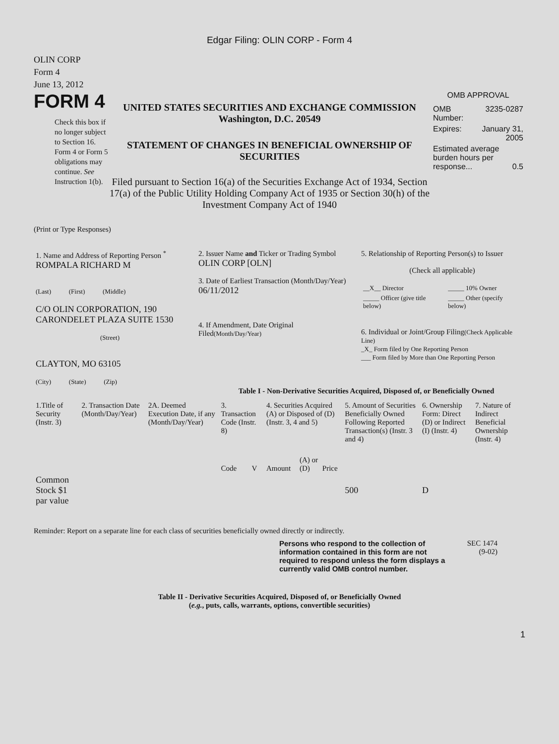Edgar Filing: OLIN CORP - Form 4
OLIN CORP
Form 4
June 13, 2012
FORM 4
Check this box if no longer subject to Section 16. Form 4 or Form 5 obligations may continue. See Instruction 1(b).
UNITED STATES SECURITIES AND EXCHANGE COMMISSION
Washington, D.C. 20549
STATEMENT OF CHANGES IN BENEFICIAL OWNERSHIP OF SECURITIES
Filed pursuant to Section 16(a) of the Securities Exchange Act of 1934, Section 17(a) of the Public Utility Holding Company Act of 1935 or Section 30(h) of the Investment Company Act of 1940
OMB APPROVAL
| OMB Number: | 3235-0287 |
| Expires: | January 31, 2005 |
| Estimated average burden hours per response... 0.5 | |
(Print or Type Responses)
| 1. Name and Address of Reporting Person <sup>*</sup> ROMPALA RICHARD M (Last) (First) (Middle) C/O OLIN CORPORATION, 190 CARONDELET PLAZA SUITE 1530 (Street) CLAYTON, MO 63105 (City) (State) (Zip) | 2. Issuer Name and Ticker or Trading Symbol OLIN CORP [OLN] 3. Date of Earliest Transaction (Month/Day/Year) 06/11/2012 4. If Amendment, Date Original Filed (Month/Day/Year) | 5. Relationship of Reporting Person(s) to Issuer (Check all applicable) / __X__ Director / _____ 10% Owner / / _____ Officer (give title below) / _____ Other (specify below) / 6. Individual or Joint/Group Filing (Check Applicable Line) _X_ Form filed by One Reporting Person ___ Form filed by More than One Reporting Person |
Table I - Non-Derivative Securities Acquired, Disposed of, or Beneficially Owned
| 1.Title of Security (Instr. 3) | 2. Transaction Date (Month/Day/Year) | 2A. Deemed Execution Date, if any (Month/Day/Year) | 3. Transaction Code (Instr. 8) | | 4. Securities Acquired (A) or Disposed of (D) (Instr. 3, 4 and 5) | | | 5. Amount of Securities Beneficially Owned Following Reported Transaction(s) (Instr. 3 and 4) | 6. Ownership Form: Direct (D) or Indirect (I) (Instr. 4) | 7. Nature of Indirect Beneficial Ownership (Instr. 4) |
| --- | --- | --- | --- | --- | --- | --- | --- | --- | --- | --- |
| | | | Code | V | Amount | (A) or (D) | Price | | | |
| Common Stock $1 par value | | | | | | | | 500 | D | |
Reminder: Report on a separate line for each class of securities beneficially owned directly or indirectly.
Persons who respond to the collection of information contained in this form are not required to respond unless the form displays a currently valid OMB control number.
SEC 1474
(9-02)
Table II - Derivative Securities Acquired, Disposed of, or Beneficially Owned
(e.g., puts, calls, warrants, options, convertible securities)
1